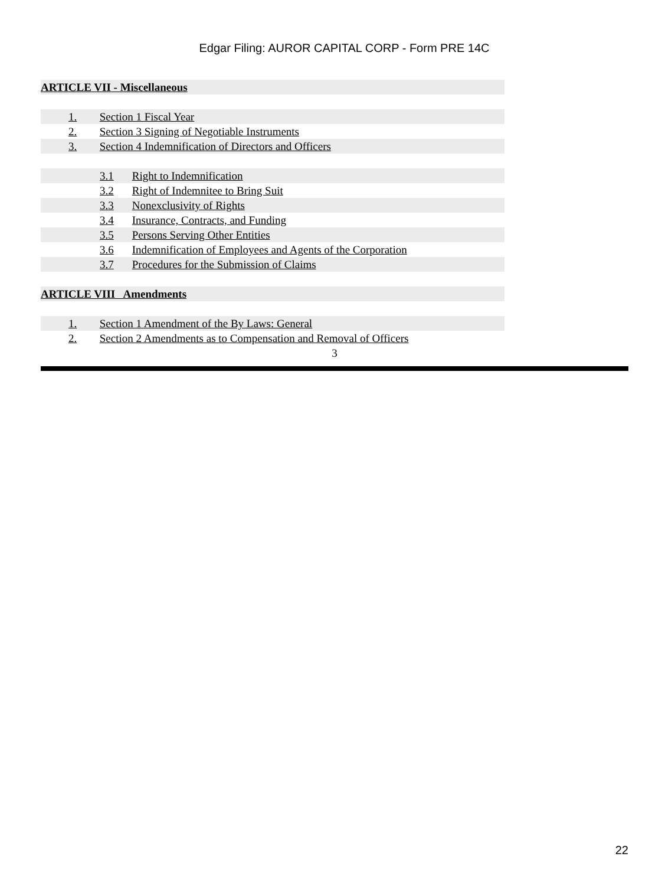Edgar Filing: AUROR CAPITAL CORP - Form PRE 14C
ARTICLE VII - Miscellaneous
1. Section 1 Fiscal Year
2. Section 3 Signing of Negotiable Instruments
3. Section 4 Indemnification of Directors and Officers
3.1 Right to Indemnification
3.2 Right of Indemnitee to Bring Suit
3.3 Nonexclusivity of Rights
3.4 Insurance, Contracts, and Funding
3.5 Persons Serving Other Entities
3.6 Indemnification of Employees and Agents of the Corporation
3.7 Procedures for the Submission of Claims
ARTICLE VIII Amendments
1. Section 1 Amendment of the By Laws: General
2. Section 2 Amendments as to Compensation and Removal of Officers
3
22